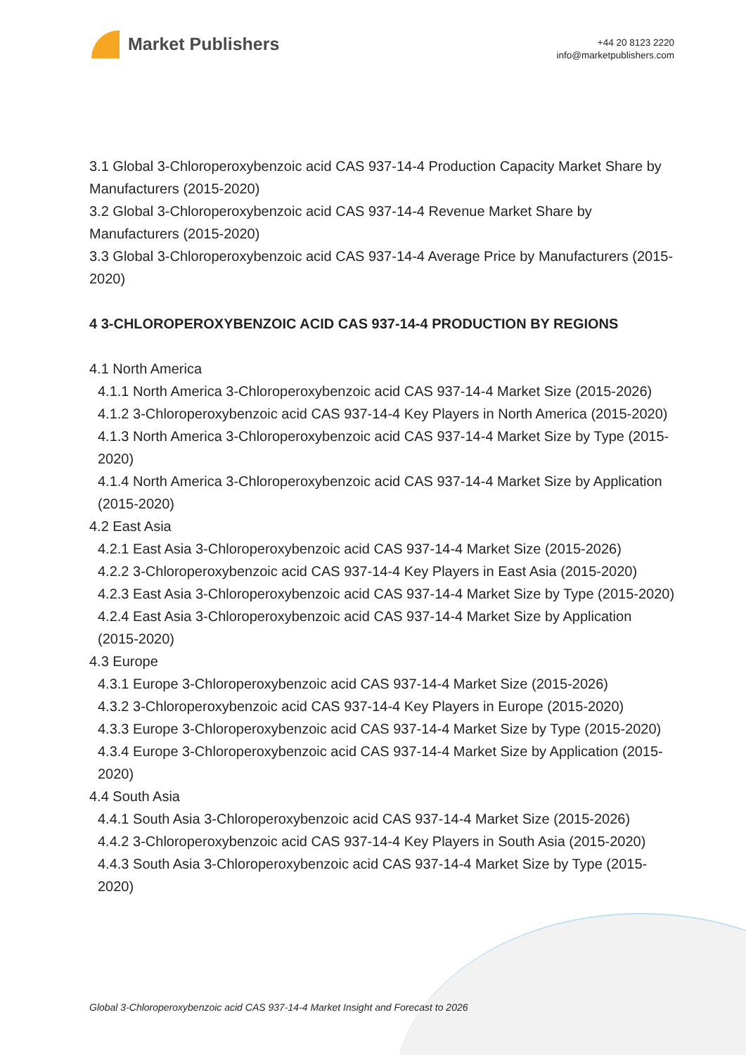Market Publishers
+44 20 8123 2220
info@marketpublishers.com
3.1 Global 3-Chloroperoxybenzoic acid CAS 937-14-4 Production Capacity Market Share by Manufacturers (2015-2020)
3.2 Global 3-Chloroperoxybenzoic acid CAS 937-14-4 Revenue Market Share by Manufacturers (2015-2020)
3.3 Global 3-Chloroperoxybenzoic acid CAS 937-14-4 Average Price by Manufacturers (2015-2020)
4 3-CHLOROPEROXYBENZOIC ACID CAS 937-14-4 PRODUCTION BY REGIONS
4.1 North America
4.1.1 North America 3-Chloroperoxybenzoic acid CAS 937-14-4 Market Size (2015-2026)
4.1.2 3-Chloroperoxybenzoic acid CAS 937-14-4 Key Players in North America (2015-2020)
4.1.3 North America 3-Chloroperoxybenzoic acid CAS 937-14-4 Market Size by Type (2015-2020)
4.1.4 North America 3-Chloroperoxybenzoic acid CAS 937-14-4 Market Size by Application (2015-2020)
4.2 East Asia
4.2.1 East Asia 3-Chloroperoxybenzoic acid CAS 937-14-4 Market Size (2015-2026)
4.2.2 3-Chloroperoxybenzoic acid CAS 937-14-4 Key Players in East Asia (2015-2020)
4.2.3 East Asia 3-Chloroperoxybenzoic acid CAS 937-14-4 Market Size by Type (2015-2020)
4.2.4 East Asia 3-Chloroperoxybenzoic acid CAS 937-14-4 Market Size by Application (2015-2020)
4.3 Europe
4.3.1 Europe 3-Chloroperoxybenzoic acid CAS 937-14-4 Market Size (2015-2026)
4.3.2 3-Chloroperoxybenzoic acid CAS 937-14-4 Key Players in Europe (2015-2020)
4.3.3 Europe 3-Chloroperoxybenzoic acid CAS 937-14-4 Market Size by Type (2015-2020)
4.3.4 Europe 3-Chloroperoxybenzoic acid CAS 937-14-4 Market Size by Application (2015-2020)
4.4 South Asia
4.4.1 South Asia 3-Chloroperoxybenzoic acid CAS 937-14-4 Market Size (2015-2026)
4.4.2 3-Chloroperoxybenzoic acid CAS 937-14-4 Key Players in South Asia (2015-2020)
4.4.3 South Asia 3-Chloroperoxybenzoic acid CAS 937-14-4 Market Size by Type (2015-2020)
Global 3-Chloroperoxybenzoic acid CAS 937-14-4 Market Insight and Forecast to 2026